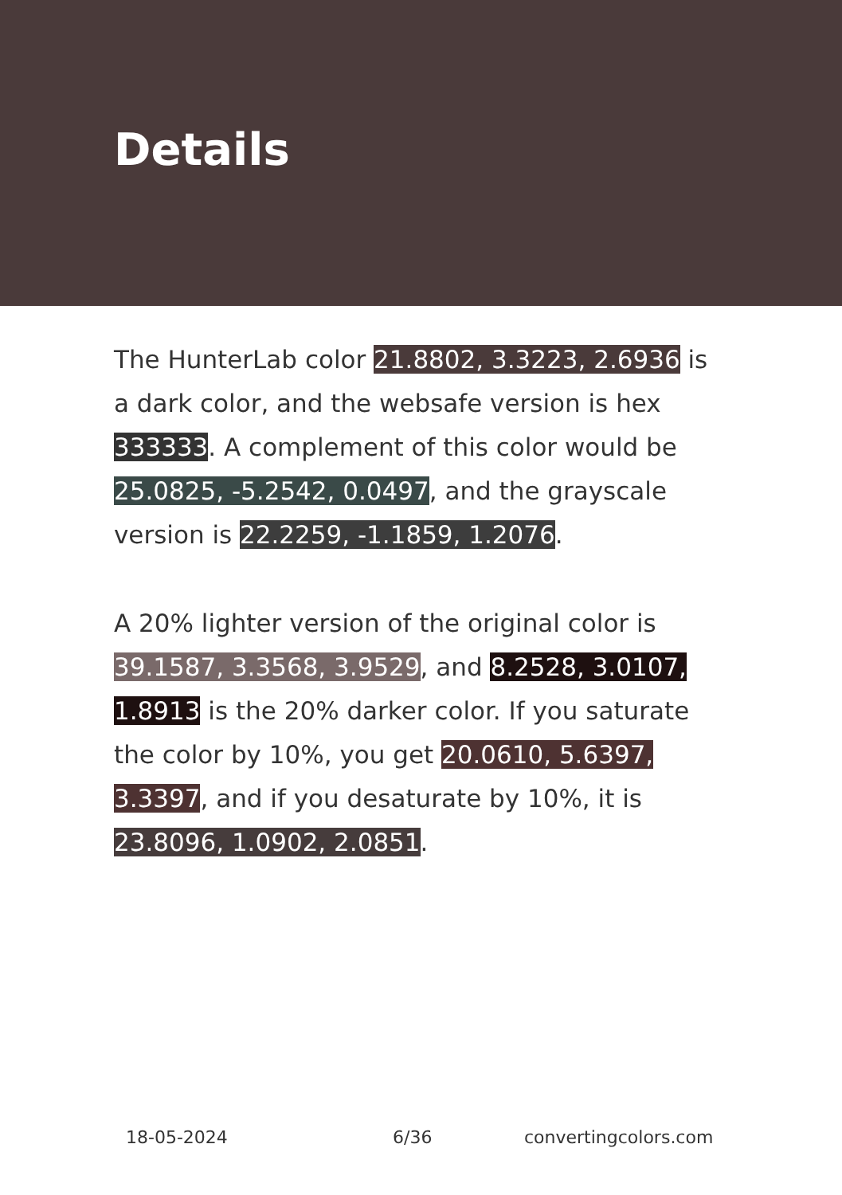Details
The HunterLab color 21.8802, 3.3223, 2.6936 is a dark color, and the websafe version is hex 333333. A complement of this color would be 25.0825, -5.2542, 0.0497, and the grayscale version is 22.2259, -1.1859, 1.2076.
A 20% lighter version of the original color is 39.1587, 3.3568, 3.9529, and 8.2528, 3.0107, 1.8913 is the 20% darker color. If you saturate the color by 10%, you get 20.0610, 5.6397, 3.3397, and if you desaturate by 10%, it is 23.8096, 1.0902, 2.0851.
18-05-2024 6/36 convertingcolors.com